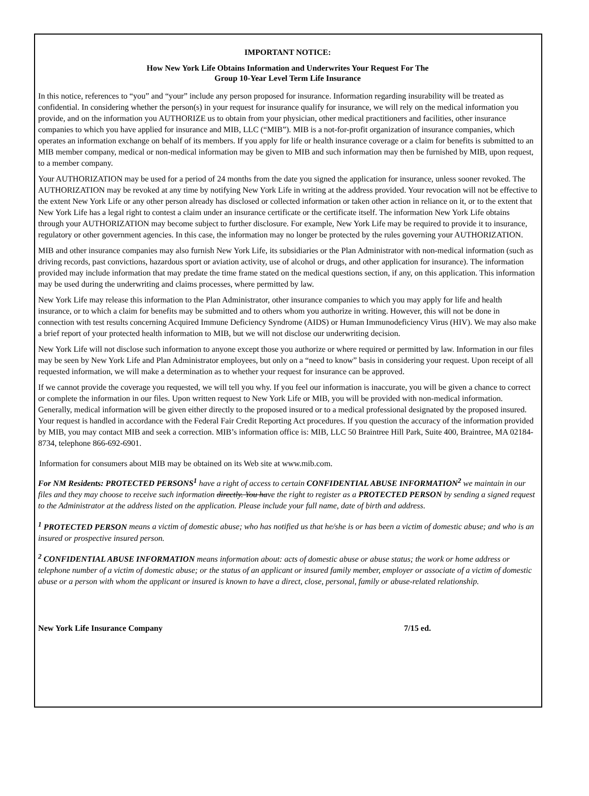IMPORTANT NOTICE:
How New York Life Obtains Information and Underwrites Your Request For The
Group 10-Year Level Term Life Insurance
In this notice, references to “you” and “your” include any person proposed for insurance. Information regarding insurability will be treated as confidential. In considering whether the person(s) in your request for insurance qualify for insurance, we will rely on the medical information you provide, and on the information you AUTHORIZE us to obtain from your physician, other medical practitioners and facilities, other insurance companies to which you have applied for insurance and MIB, LLC (“MIB”). MIB is a not-for-profit organization of insurance companies, which operates an information exchange on behalf of its members. If you apply for life or health insurance coverage or a claim for benefits is submitted to an MIB member company, medical or non-medical information may be given to MIB and such information may then be furnished by MIB, upon request, to a member company.
Your AUTHORIZATION may be used for a period of 24 months from the date you signed the application for insurance, unless sooner revoked. The AUTHORIZATION may be revoked at any time by notifying New York Life in writing at the address provided. Your revocation will not be effective to the extent New York Life or any other person already has disclosed or collected information or taken other action in reliance on it, or to the extent that New York Life has a legal right to contest a claim under an insurance certificate or the certificate itself. The information New York Life obtains through your AUTHORIZATION may become subject to further disclosure. For example, New York Life may be required to provide it to insurance, regulatory or other government agencies. In this case, the information may no longer be protected by the rules governing your AUTHORIZATION.
MIB and other insurance companies may also furnish New York Life, its subsidiaries or the Plan Administrator with non-medical information (such as driving records, past convictions, hazardous sport or aviation activity, use of alcohol or drugs, and other application for insurance). The information provided may include information that may predate the time frame stated on the medical questions section, if any, on this application. This information may be used during the underwriting and claims processes, where permitted by law.
New York Life may release this information to the Plan Administrator, other insurance companies to which you may apply for life and health insurance, or to which a claim for benefits may be submitted and to others whom you authorize in writing. However, this will not be done in connection with test results concerning Acquired Immune Deficiency Syndrome (AIDS) or Human Immunodeficiency Virus (HIV). We may also make a brief report of your protected health information to MIB, but we will not disclose our underwriting decision.
New York Life will not disclose such information to anyone except those you authorize or where required or permitted by law. Information in our files may be seen by New York Life and Plan Administrator employees, but only on a “need to know” basis in considering your request. Upon receipt of all requested information, we will make a determination as to whether your request for insurance can be approved.
If we cannot provide the coverage you requested, we will tell you why. If you feel our information is inaccurate, you will be given a chance to correct or complete the information in our files. Upon written request to New York Life or MIB, you will be provided with non-medical information. Generally, medical information will be given either directly to the proposed insured or to a medical professional designated by the proposed insured. Your request is handled in accordance with the Federal Fair Credit Reporting Act procedures. If you question the accuracy of the information provided by MIB, you may contact MIB and seek a correction. MIB’s information office is: MIB, LLC 50 Braintree Hill Park, Suite 400, Braintree, MA 02184-8734, telephone 866-692-6901.
Information for consumers about MIB may be obtained on its Web site at www.mib.com.
For NM Residents: PROTECTED PERSONS<sup>1</sup> have a right of access to certain CONFIDENTIAL ABUSE INFORMATION<sup>2</sup> we maintain in our files and they may choose to receive such information directly. You have the right to register as a PROTECTED PERSON by sending a signed request to the Administrator at the address listed on the application. Please include your full name, date of birth and address.
<sup>1</sup> PROTECTED PERSON means a victim of domestic abuse; who has notified us that he/she is or has been a victim of domestic abuse; and who is an insured or prospective insured person.
<sup>2</sup> CONFIDENTIAL ABUSE INFORMATION means information about: acts of domestic abuse or abuse status; the work or home address or telephone number of a victim of domestic abuse; or the status of an applicant or insured family member, employer or associate of a victim of domestic abuse or a person with whom the applicant or insured is known to have a direct, close, personal, family or abuse-related relationship.
New York Life Insurance Company 7/15 ed.